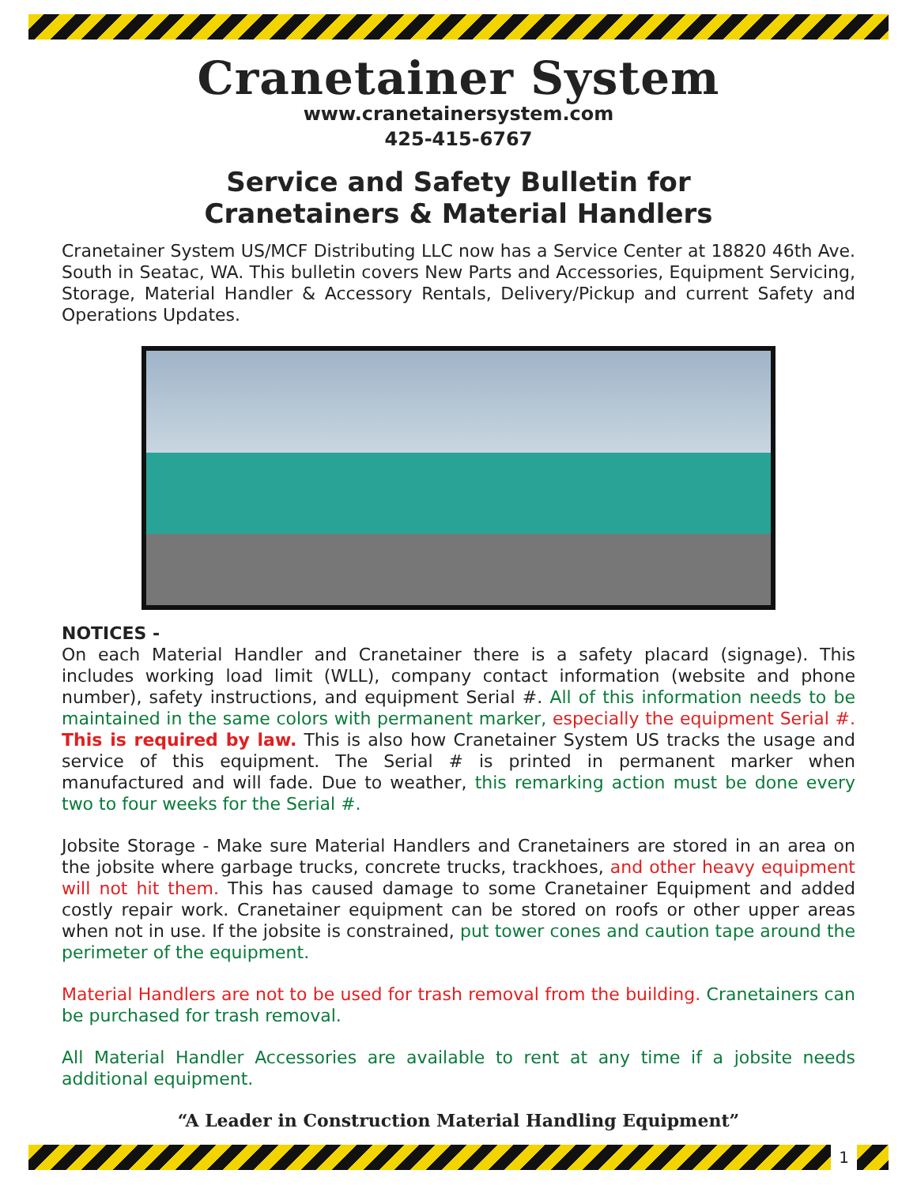Cranetainer System
www.cranetainersystem.com
425-415-6767
Service and Safety Bulletin for
Cranetainers & Material Handlers
Cranetainer System US/MCF Distributing LLC now has a Service Center at 18820 46th Ave. South in Seatac, WA. This bulletin covers New Parts and Accessories, Equipment Servicing, Storage, Material Handler & Accessory Rentals, Delivery/Pickup and current Safety and Operations Updates.
NOTICES -
On each Material Handler and Cranetainer there is a safety placard (signage). This includes working load limit (WLL), company contact information (website and phone number), safety instructions, and equipment Serial #. All of this information needs to be maintained in the same colors with permanent marker, especially the equipment Serial #. This is required by law. This is also how Cranetainer System US tracks the usage and service of this equipment. The Serial # is printed in permanent marker when manufactured and will fade. Due to weather, this remarking action must be done every two to four weeks for the Serial #.
Jobsite Storage - Make sure Material Handlers and Cranetainers are stored in an area on the jobsite where garbage trucks, concrete trucks, trackhoes, and other heavy equipment will not hit them. This has caused damage to some Cranetainer Equipment and added costly repair work. Cranetainer equipment can be stored on roofs or other upper areas when not in use. If the jobsite is constrained, put tower cones and caution tape around the perimeter of the equipment.
Material Handlers are not to be used for trash removal from the building. Cranetainers can be purchased for trash removal.
All Material Handler Accessories are available to rent at any time if a jobsite needs additional equipment.
“A Leader in Construction Material Handling Equipment”
1